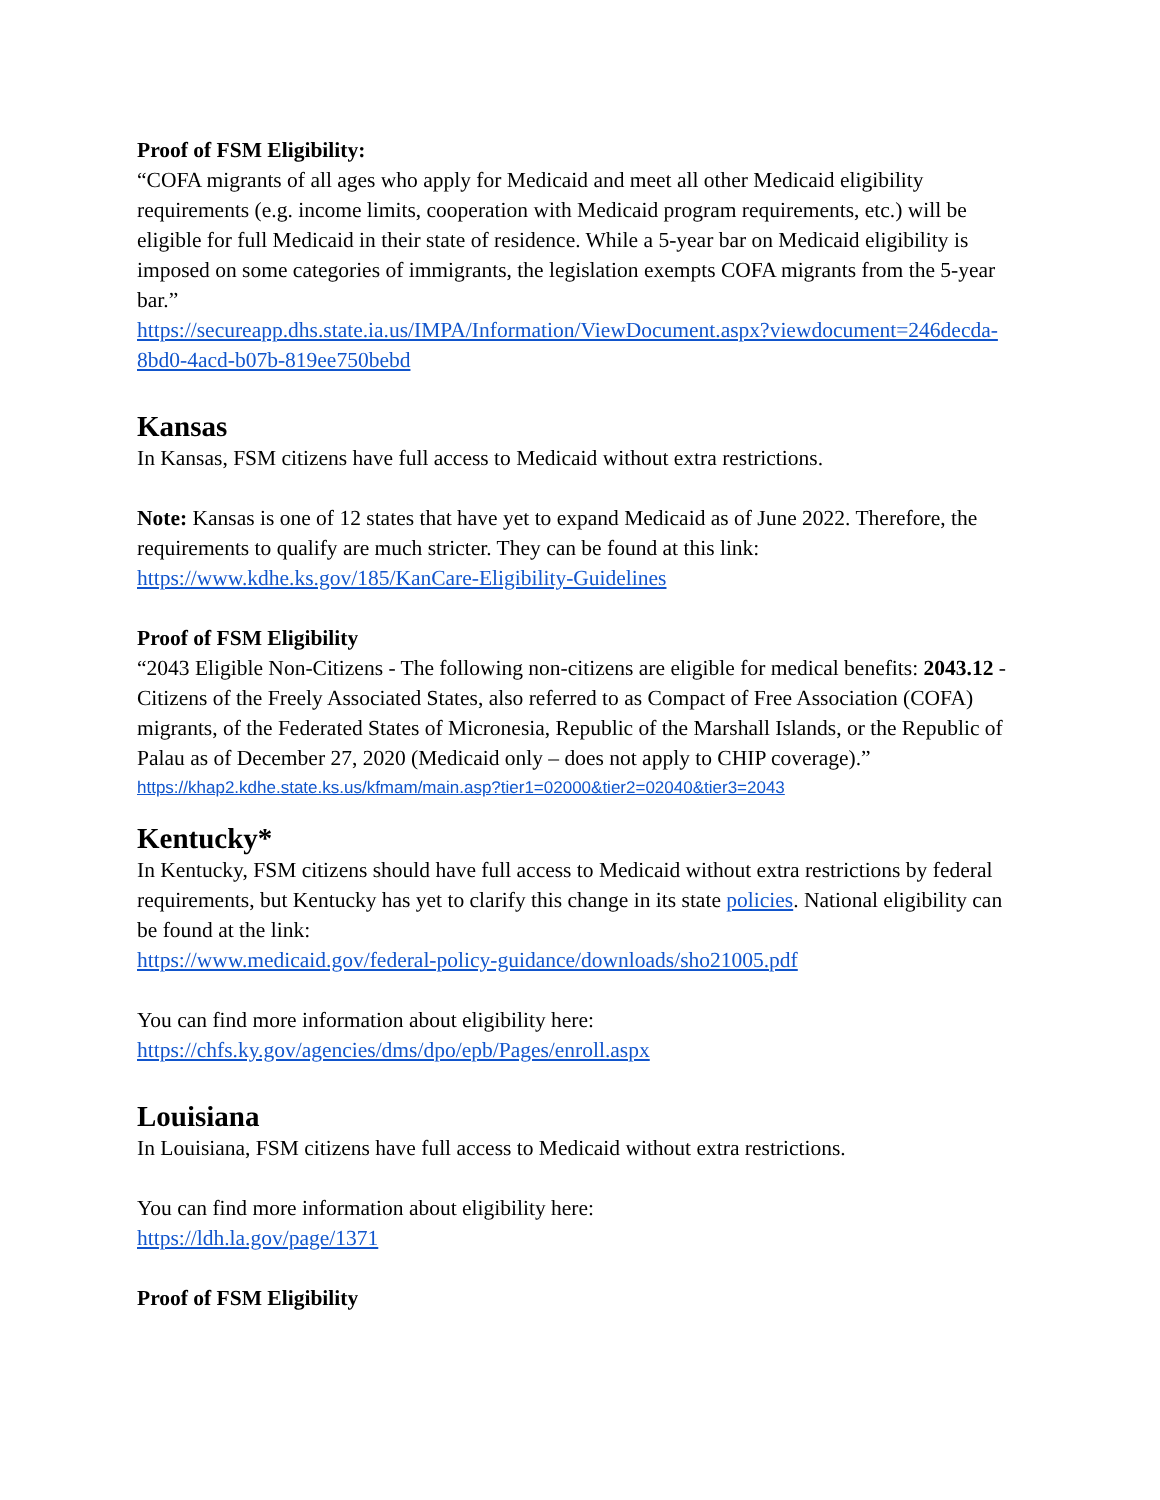Proof of FSM Eligibility:
“COFA migrants of all ages who apply for Medicaid and meet all other Medicaid eligibility requirements (e.g. income limits, cooperation with Medicaid program requirements, etc.) will be eligible for full Medicaid in their state of residence. While a 5-year bar on Medicaid eligibility is imposed on some categories of immigrants, the legislation exempts COFA migrants from the 5-year bar.”
https://secureapp.dhs.state.ia.us/IMPA/Information/ViewDocument.aspx?viewdocument=246decda-8bd0-4acd-b07b-819ee750bebd
Kansas
In Kansas, FSM citizens have full access to Medicaid without extra restrictions.
Note: Kansas is one of 12 states that have yet to expand Medicaid as of June 2022. Therefore, the requirements to qualify are much stricter. They can be found at this link: https://www.kdhe.ks.gov/185/KanCare-Eligibility-Guidelines
Proof of FSM Eligibility
“2043 Eligible Non-Citizens - The following non-citizens are eligible for medical benefits: 2043.12 - Citizens of the Freely Associated States, also referred to as Compact of Free Association (COFA) migrants, of the Federated States of Micronesia, Republic of the Marshall Islands, or the Republic of Palau as of December 27, 2020 (Medicaid only – does not apply to CHIP coverage).”
https://khap2.kdhe.state.ks.us/kfmam/main.asp?tier1=02000&tier2=02040&tier3=2043
Kentucky*
In Kentucky, FSM citizens should have full access to Medicaid without extra restrictions by federal requirements, but Kentucky has yet to clarify this change in its state policies. National eligibility can be found at the link:
https://www.medicaid.gov/federal-policy-guidance/downloads/sho21005.pdf
You can find more information about eligibility here:
https://chfs.ky.gov/agencies/dms/dpo/epb/Pages/enroll.aspx
Louisiana
In Louisiana, FSM citizens have full access to Medicaid without extra restrictions.
You can find more information about eligibility here:
https://ldh.la.gov/page/1371
Proof of FSM Eligibility